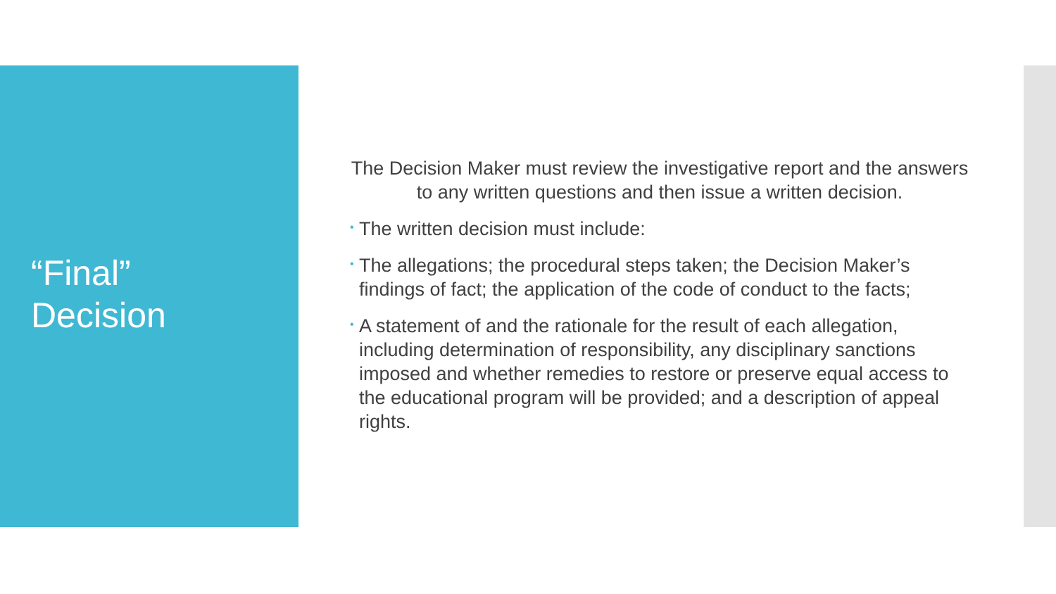“Final”
Decision
The Decision Maker must review the investigative report and the answers to any written questions and then issue a written decision.
• The written decision must include:
• The allegations; the procedural steps taken; the Decision Maker’s findings of fact; the application of the code of conduct to the facts;
• A statement of and the rationale for the result of each allegation, including determination of responsibility, any disciplinary sanctions imposed and whether remedies to restore or preserve equal access to the educational program will be provided; and a description of appeal rights.